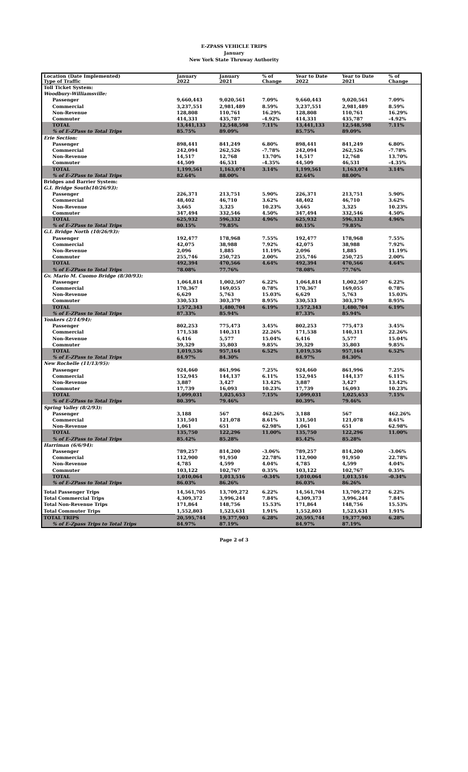E-ZPASS VEHICLE TRIPS
January
New York State Thruway Authority
| Location (Date Implemented) Type of Traffic | January 2022 | January 2021 | % of Change | Year to Date 2022 | Year to Date 2021 | % of Change |
| --- | --- | --- | --- | --- | --- | --- |
| Toll Ticket System: | | | | | | |
| Woodbury-Williamsville: | | | | | | |
| Passenger | 9,660,443 | 9,020,561 | 7.09% | 9,660,443 | 9,020,561 | 7.09% |
| Commercial | 3,237,551 | 2,981,489 | 8.59% | 3,237,551 | 2,981,489 | 8.59% |
| Non-Revenue | 128,808 | 110,761 | 16.29% | 128,808 | 110,761 | 16.29% |
| Commuter | 414,331 | 435,787 | -4.92% | 414,331 | 435,787 | -4.92% |
| TOTAL | 13,441,133 | 12,548,598 | 7.11% | 13,441,133 | 12,548,598 | 7.11% |
| % of E-ZPass to Total Trips | 85.75% | 89.09% | | 85.75% | 89.09% | |
| Erie Section: | | | | | | |
| Passenger | 898,441 | 841,249 | 6.80% | 898,441 | 841,249 | 6.80% |
| Commercial | 242,094 | 262,526 | -7.78% | 242,094 | 262,526 | -7.78% |
| Non-Revenue | 14,517 | 12,768 | 13.70% | 14,517 | 12,768 | 13.70% |
| Commuter | 44,509 | 46,531 | -4.35% | 44,509 | 46,531 | -4.35% |
| TOTAL | 1,199,561 | 1,163,074 | 3.14% | 1,199,561 | 1,163,074 | 3.14% |
| % of E-ZPass to Total Trips | 82.64% | 88.00% | | 82.64% | 88.00% | |
| Bridges and Barrier System: | | | | | | |
| G.I. Bridge South(10/26/93): | | | | | | |
| Passenger | 226,371 | 213,751 | 5.90% | 226,371 | 213,751 | 5.90% |
| Commercial | 48,402 | 46,710 | 3.62% | 48,402 | 46,710 | 3.62% |
| Non-Revenue | 3,665 | 3,325 | 10.23% | 3,665 | 3,325 | 10.23% |
| Commuter | 347,494 | 332,546 | 4.50% | 347,494 | 332,546 | 4.50% |
| TOTAL | 625,932 | 596,332 | 4.96% | 625,932 | 596,332 | 4.96% |
| % of E-ZPass to Total Trips | 80.15% | 79.85% | | 80.15% | 79.85% | |
| G.I. Bridge North (10/26/93): | | | | | | |
| Passenger | 192,477 | 178,968 | 7.55% | 192,477 | 178,968 | 7.55% |
| Commercial | 42,075 | 38,988 | 7.92% | 42,075 | 38,988 | 7.92% |
| Non-Revenue | 2,096 | 1,885 | 11.19% | 2,096 | 1,885 | 11.19% |
| Commuter | 255,746 | 250,725 | 2.00% | 255,746 | 250,725 | 2.00% |
| TOTAL | 492,394 | 470,566 | 4.64% | 492,394 | 470,566 | 4.64% |
| % of E-ZPass to Total Trips | 78.08% | 77.76% | | 78.08% | 77.76% | |
| Gv. Mario M. Cuomo Bridge (8/30/93): | | | | | | |
| Passenger | 1,064,814 | 1,002,507 | 6.22% | 1,064,814 | 1,002,507 | 6.22% |
| Commercial | 170,367 | 169,055 | 0.78% | 170,367 | 169,055 | 0.78% |
| Non-Revenue | 6,629 | 5,763 | 15.03% | 6,629 | 5,763 | 15.03% |
| Commuter | 330,533 | 303,379 | 8.95% | 330,533 | 303,379 | 8.95% |
| TOTAL | 1,572,343 | 1,480,704 | 6.19% | 1,572,343 | 1,480,704 | 6.19% |
| % of E-ZPass to Total Trips | 87.33% | 85.94% | | 87.33% | 85.94% | |
| Yonkers (2/14/94): | | | | | | |
| Passenger | 802,253 | 775,473 | 3.45% | 802,253 | 775,473 | 3.45% |
| Commercial | 171,538 | 140,311 | 22.26% | 171,538 | 140,311 | 22.26% |
| Non-Revenue | 6,416 | 5,577 | 15.04% | 6,416 | 5,577 | 15.04% |
| Commuter | 39,329 | 35,803 | 9.85% | 39,329 | 35,803 | 9.85% |
| TOTAL | 1,019,536 | 957,164 | 6.52% | 1,019,536 | 957,164 | 6.52% |
| % of E-ZPass to Total Trips | 84.97% | 84.30% | | 84.97% | 84.30% | |
| New Rochelle (11/13/95): | | | | | | |
| Passenger | 924,460 | 861,996 | 7.25% | 924,460 | 861,996 | 7.25% |
| Commercial | 152,945 | 144,137 | 6.11% | 152,945 | 144,137 | 6.11% |
| Non-Revenue | 3,887 | 3,427 | 13.42% | 3,887 | 3,427 | 13.42% |
| Commuter | 17,739 | 16,093 | 10.23% | 17,739 | 16,093 | 10.23% |
| TOTAL | 1,099,031 | 1,025,653 | 7.15% | 1,099,031 | 1,025,653 | 7.15% |
| % of E-ZPass to Total Trips | 80.39% | 79.46% | | 80.39% | 79.46% | |
| Spring Valley (8/2/93): | | | | | | |
| Passenger | 3,188 | 567 | 462.26% | 3,188 | 567 | 462.26% |
| Commercial | 131,501 | 121,078 | 8.61% | 131,501 | 121,078 | 8.61% |
| Non-Revenue | 1,061 | 651 | 62.98% | 1,061 | 651 | 62.98% |
| TOTAL | 135,750 | 122,296 | 11.00% | 135,750 | 122,296 | 11.00% |
| % of E-ZPass to Total Trips | 85.42% | 85.28% | | 85.42% | 85.28% | |
| Harriman (6/6/94): | | | | | | |
| Passenger | 789,257 | 814,200 | -3.06% | 789,257 | 814,200 | -3.06% |
| Commercial | 112,900 | 91,950 | 22.78% | 112,900 | 91,950 | 22.78% |
| Non-Revenue | 4,785 | 4,599 | 4.04% | 4,785 | 4,599 | 4.04% |
| Commuter | 103,122 | 102,767 | 0.35% | 103,122 | 102,767 | 0.35% |
| TOTAL | 1,010,064 | 1,013,516 | -0.34% | 1,010,064 | 1,013,516 | -0.34% |
| % of E-ZPass to Total Trips | 86.03% | 86.26% | | 86.03% | 86.26% | |
| Total Passenger Trips | 14,561,705 | 13,709,272 | 6.22% | 14,561,704 | 13,709,272 | 6.22% |
| Total Commercial Trips | 4,309,372 | 3,996,244 | 7.84% | 4,309,373 | 3,996,244 | 7.84% |
| Total Non-Revenue Trips | 171,864 | 148,756 | 15.53% | 171,864 | 148,756 | 15.53% |
| Total Commuter Trips | 1,552,803 | 1,523,631 | 1.91% | 1,552,803 | 1,523,631 | 1.91% |
| TOTAL TRIPS | 20,595,744 | 19,377,903 | 6.28% | 20,595,744 | 19,377,903 | 6.28% |
| % of E-Zpass Trips to Total Trips | 84.97% | 87.19% | | 84.97% | 87.19% | |
Page 2 of 3